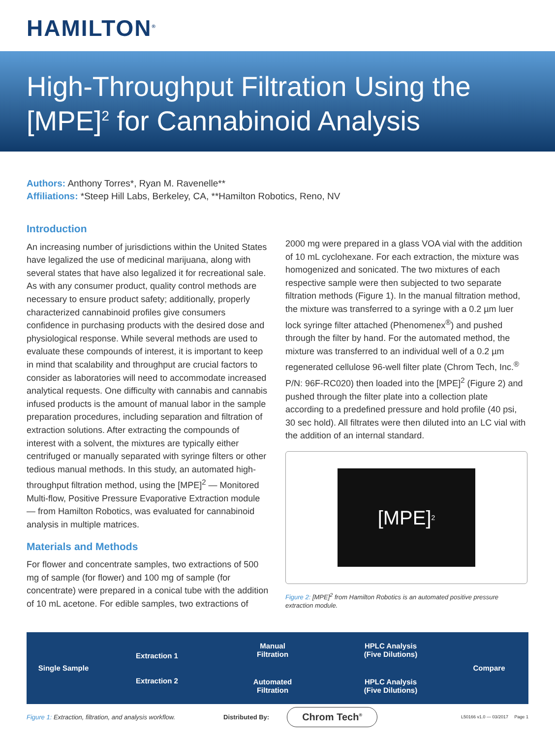HAMILTON<sup>®</sup>
High-Throughput Filtration Using the
[MPE]<sup>2</sup> for Cannabinoid Analysis
Authors: Anthony Torres*, Ryan M. Ravenelle**
Affiliations: *Steep Hill Labs, Berkeley, CA, **Hamilton Robotics, Reno, NV
Introduction
An increasing number of jurisdictions within the United States have legalized the use of medicinal marijuana, along with several states that have also legalized it for recreational sale. As with any consumer product, quality control methods are necessary to ensure product safety; additionally, properly characterized cannabinoid profiles give consumers confidence in purchasing products with the desired dose and physiological response. While several methods are used to evaluate these compounds of interest, it is important to keep in mind that scalability and throughput are crucial factors to consider as laboratories will need to accommodate increased analytical requests. One difficulty with cannabis and cannabis infused products is the amount of manual labor in the sample preparation procedures, including separation and filtration of extraction solutions. After extracting the compounds of interest with a solvent, the mixtures are typically either centrifuged or manually separated with syringe filters or other tedious manual methods. In this study, an automated high-throughput filtration method, using the [MPE]<sup>2</sup> — Monitored Multi-flow, Positive Pressure Evaporative Extraction module — from Hamilton Robotics, was evaluated for cannabinoid analysis in multiple matrices.
Materials and Methods
For flower and concentrate samples, two extractions of 500 mg of sample (for flower) and 100 mg of sample (for concentrate) were prepared in a conical tube with the addition of 10 mL acetone. For edible samples, two extractions of
2000 mg were prepared in a glass VOA vial with the addition of 10 mL cyclohexane. For each extraction, the mixture was homogenized and sonicated. The two mixtures of each respective sample were then subjected to two separate filtration methods (Figure 1). In the manual filtration method, the mixture was transferred to a syringe with a 0.2 µm luer lock syringe filter attached (Phenomenex<sup>®</sup>) and pushed through the filter by hand. For the automated method, the mixture was transferred to an individual well of a 0.2 µm regenerated cellulose 96-well filter plate (Chrom Tech, Inc.<sup>®</sup> P/N: 96F-RC020) then loaded into the [MPE]<sup>2</sup> (Figure 2) and pushed through the filter plate into a collection plate according to a predefined pressure and hold profile (40 psi, 30 sec hold). All filtrates were then diluted into an LC vial with the addition of an internal standard.
[MPE]<sup>2</sup>
Figure 2: [MPE]<sup>2</sup> from Hamilton Robotics is an automated positive pressure extraction module.
Single Sample
Extraction 1
Extraction 2
Manual
Filtration
Automated
Filtration
HPLC Analysis
(Five Dilutions)
HPLC Analysis
(Five Dilutions)
Compare
Figure 1: Extraction, filtration, and analysis workflow.
Distributed By:
Chrom Tech<sup>®</sup>
L50166 v1.0 — 03/2017 Page 1